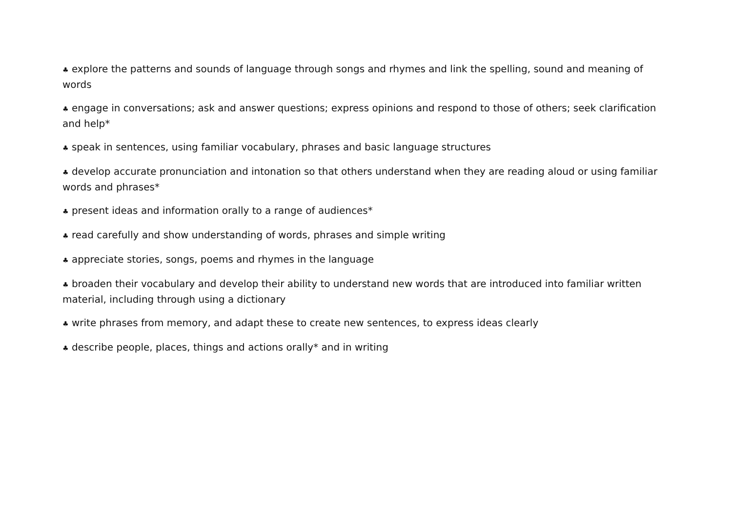♣ explore the patterns and sounds of language through songs and rhymes and link the spelling, sound and meaning of words
♣ engage in conversations; ask and answer questions; express opinions and respond to those of others; seek clarification and help*
♣ speak in sentences, using familiar vocabulary, phrases and basic language structures
♣ develop accurate pronunciation and intonation so that others understand when they are reading aloud or using familiar words and phrases*
♣ present ideas and information orally to a range of audiences*
♣ read carefully and show understanding of words, phrases and simple writing
♣ appreciate stories, songs, poems and rhymes in the language
♣ broaden their vocabulary and develop their ability to understand new words that are introduced into familiar written material, including through using a dictionary
♣ write phrases from memory, and adapt these to create new sentences, to express ideas clearly
♣ describe people, places, things and actions orally* and in writing